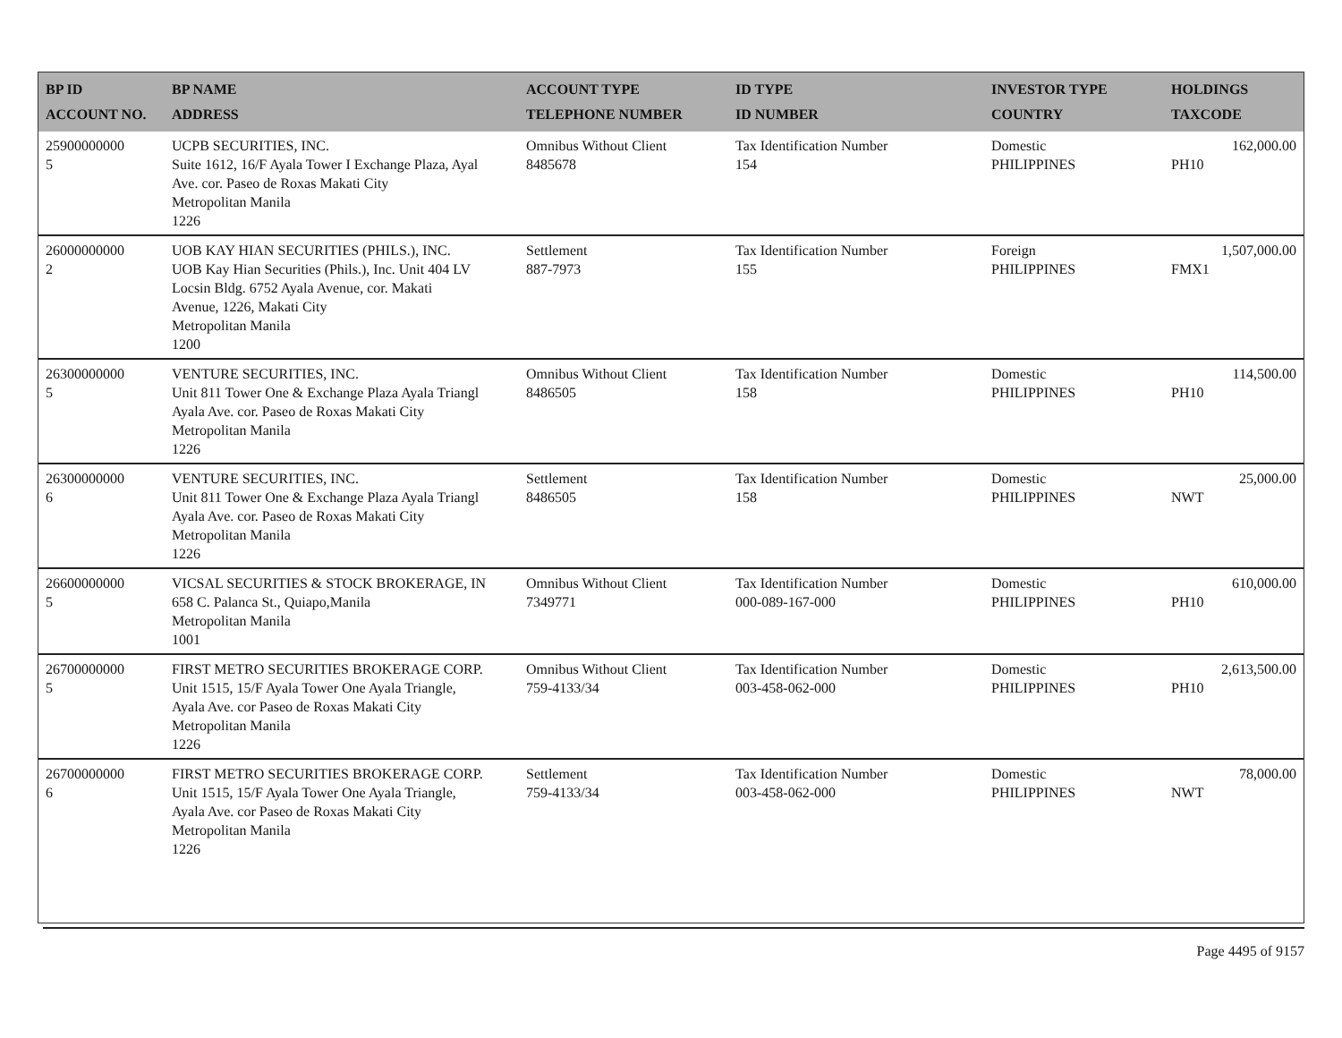| BP ID ACCOUNT NO. | BP NAME ADDRESS | ACCOUNT TYPE TELEPHONE NUMBER | ID TYPE ID NUMBER | INVESTOR TYPE COUNTRY | HOLDINGS TAXCODE |
| --- | --- | --- | --- | --- | --- |
| 25900000000 5 | UCPB SECURITIES, INC. Suite 1612, 16/F Ayala Tower I Exchange Plaza, Ayal Ave. cor. Paseo de Roxas Makati City Metropolitan Manila 1226 | Omnibus Without Client 8485678 | Tax Identification Number 154 | Domestic PHILIPPINES | 162,000.00 PH10 |
| 26000000000 2 | UOB KAY HIAN SECURITIES (PHILS.), INC. UOB Kay Hian Securities (Phils.), Inc. Unit 404 LV Locsin Bldg. 6752 Ayala Avenue, cor. Makati Avenue, 1226, Makati City Metropolitan Manila 1200 | Settlement 887-7973 | Tax Identification Number 155 | Foreign PHILIPPINES | 1,507,000.00 FMX1 |
| 26300000000 5 | VENTURE SECURITIES, INC. Unit 811 Tower One & Exchange Plaza Ayala Triangl Ayala Ave. cor. Paseo de Roxas Makati City Metropolitan Manila 1226 | Omnibus Without Client 8486505 | Tax Identification Number 158 | Domestic PHILIPPINES | 114,500.00 PH10 |
| 26300000000 6 | VENTURE SECURITIES, INC. Unit 811 Tower One & Exchange Plaza Ayala Triangl Ayala Ave. cor. Paseo de Roxas Makati City Metropolitan Manila 1226 | Settlement 8486505 | Tax Identification Number 158 | Domestic PHILIPPINES | 25,000.00 NWT |
| 26600000000 5 | VICSAL SECURITIES & STOCK BROKERAGE, IN 658 C. Palanca St., Quiapo,Manila Metropolitan Manila 1001 | Omnibus Without Client 7349771 | Tax Identification Number 000-089-167-000 | Domestic PHILIPPINES | 610,000.00 PH10 |
| 26700000000 5 | FIRST METRO SECURITIES BROKERAGE CORP. Unit 1515, 15/F Ayala Tower One Ayala Triangle, Ayala Ave. cor Paseo de Roxas Makati City Metropolitan Manila 1226 | Omnibus Without Client 759-4133/34 | Tax Identification Number 003-458-062-000 | Domestic PHILIPPINES | 2,613,500.00 PH10 |
| 26700000000 6 | FIRST METRO SECURITIES BROKERAGE CORP. Unit 1515, 15/F Ayala Tower One Ayala Triangle, Ayala Ave. cor Paseo de Roxas Makati City Metropolitan Manila 1226 | Settlement 759-4133/34 | Tax Identification Number 003-458-062-000 | Domestic PHILIPPINES | 78,000.00 NWT |
Page 4495 of 9157